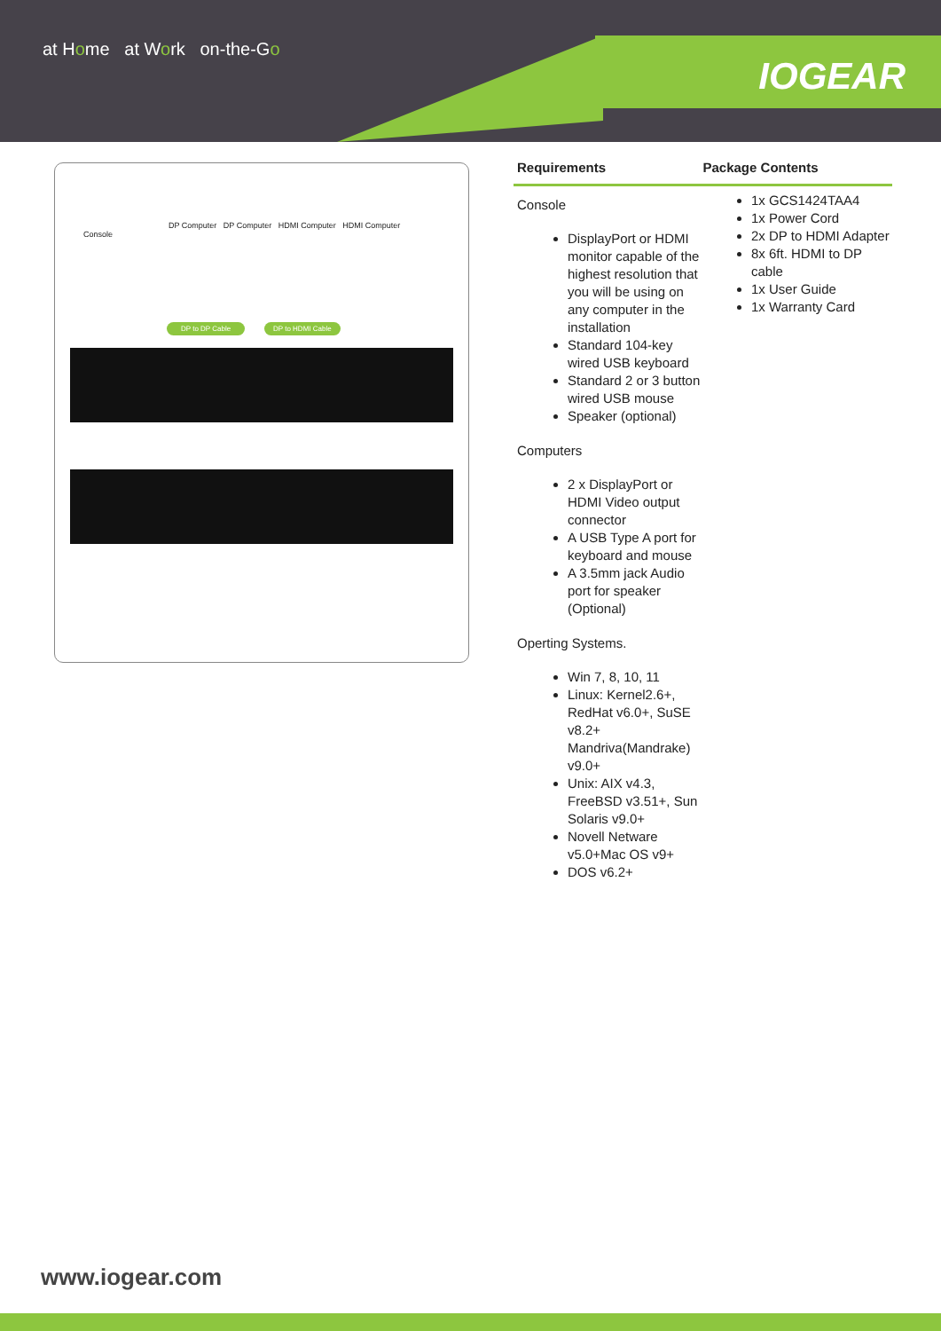at Home at Work on-the-Go
IOGEAR
Console
DP Computer DP Computer HDMI Computer HDMI Computer
DP to DP Cable DP to HDMI Cable
Requirements Package Contents
Console
DisplayPort or HDMI monitor capable of the highest resolution that you will be using on any computer in the installation
Standard 104-key wired USB keyboard
Standard 2 or 3 button wired USB mouse
Speaker (optional)
Computers
2 x DisplayPort or HDMI Video output connector
A USB Type A port for keyboard and mouse
A 3.5mm jack Audio port for speaker (Optional)
Operting Systems.
Win 7, 8, 10, 11
Linux: Kernel2.6+, RedHat v6.0+, SuSE v8.2+ Mandriva(Mandrake) v9.0+
Unix: AIX v4.3, FreeBSD v3.51+, Sun Solaris v9.0+
Novell Netware v5.0+Mac OS v9+
DOS v6.2+
1x GCS1424TAA4
1x Power Cord
2x DP to HDMI Adapter
8x 6ft. HDMI to DP cable
1x User Guide
1x Warranty Card
www.iogear.com